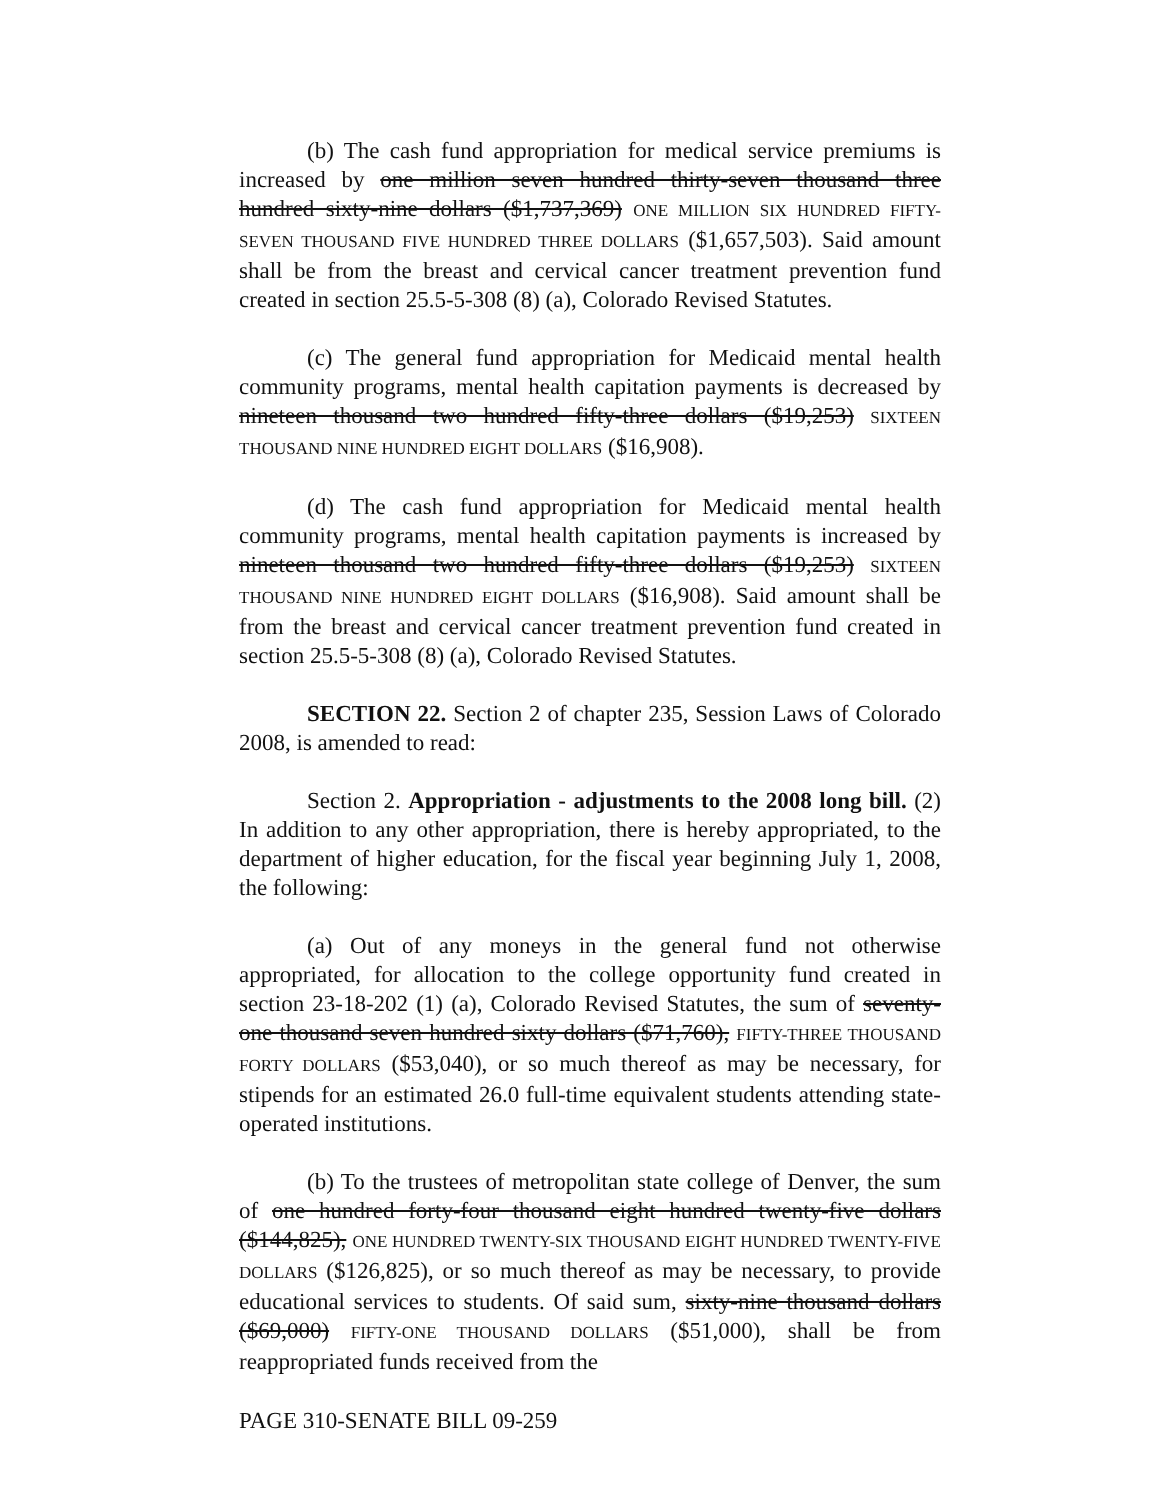(b) The cash fund appropriation for medical service premiums is increased by one million seven hundred thirty-seven thousand three hundred sixty-nine dollars ($1,737,369) ONE MILLION SIX HUNDRED FIFTY-SEVEN THOUSAND FIVE HUNDRED THREE DOLLARS ($1,657,503). Said amount shall be from the breast and cervical cancer treatment prevention fund created in section 25.5-5-308 (8) (a), Colorado Revised Statutes.
(c) The general fund appropriation for Medicaid mental health community programs, mental health capitation payments is decreased by nineteen thousand two hundred fifty-three dollars ($19,253) SIXTEEN THOUSAND NINE HUNDRED EIGHT DOLLARS ($16,908).
(d) The cash fund appropriation for Medicaid mental health community programs, mental health capitation payments is increased by nineteen thousand two hundred fifty-three dollars ($19,253) SIXTEEN THOUSAND NINE HUNDRED EIGHT DOLLARS ($16,908). Said amount shall be from the breast and cervical cancer treatment prevention fund created in section 25.5-5-308 (8) (a), Colorado Revised Statutes.
SECTION 22. Section 2 of chapter 235, Session Laws of Colorado 2008, is amended to read:
Section 2. Appropriation - adjustments to the 2008 long bill. (2) In addition to any other appropriation, there is hereby appropriated, to the department of higher education, for the fiscal year beginning July 1, 2008, the following:
(a) Out of any moneys in the general fund not otherwise appropriated, for allocation to the college opportunity fund created in section 23-18-202 (1) (a), Colorado Revised Statutes, the sum of seventy-one thousand seven hundred sixty dollars ($71,760), FIFTY-THREE THOUSAND FORTY DOLLARS ($53,040), or so much thereof as may be necessary, for stipends for an estimated 26.0 full-time equivalent students attending state-operated institutions.
(b) To the trustees of metropolitan state college of Denver, the sum of one hundred forty-four thousand eight hundred twenty-five dollars ($144,825), ONE HUNDRED TWENTY-SIX THOUSAND EIGHT HUNDRED TWENTY-FIVE DOLLARS ($126,825), or so much thereof as may be necessary, to provide educational services to students. Of said sum, sixty-nine thousand dollars ($69,000) FIFTY-ONE THOUSAND DOLLARS ($51,000), shall be from reappropriated funds received from the
PAGE 310-SENATE BILL 09-259